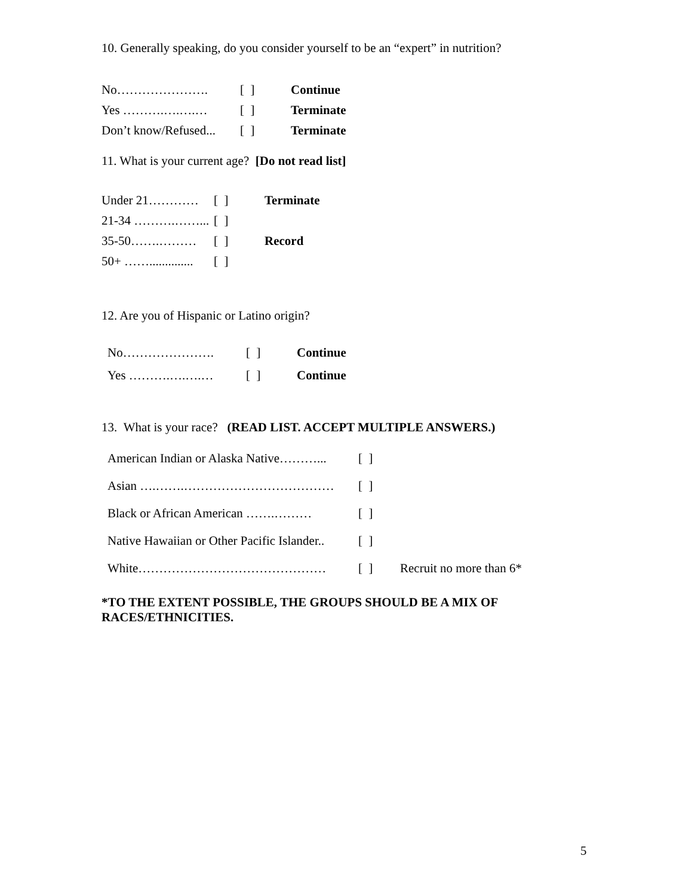10. Generally speaking, do you consider yourself to be an “expert” in nutrition?
No…………………. [ ] Continue
Yes ……….….….… [ ] Terminate
Don’t know/Refused... [ ] Terminate
11. What is your current age? [Do not read list]
Under 21………… [ ] Terminate
21-34 ……….……... [ ]
35-50…….……… [ ] Record
50+ …….............. [ ]
12. Are you of Hispanic or Latino origin?
No…………………. [ ] Continue
Yes ……….….….… [ ] Continue
13. What is your race? (READ LIST. ACCEPT MULTIPLE ANSWERS.)
American Indian or Alaska Native………... [ ]
Asian ….…….……………………………… [ ]
Black or African American …….……… [ ]
Native Hawaiian or Other Pacific Islander.. [ ]
White……………………………………… [ ] Recruit no more than 6*
*TO THE EXTENT POSSIBLE, THE GROUPS SHOULD BE A MIX OF RACES/ETHNICITIES.
5